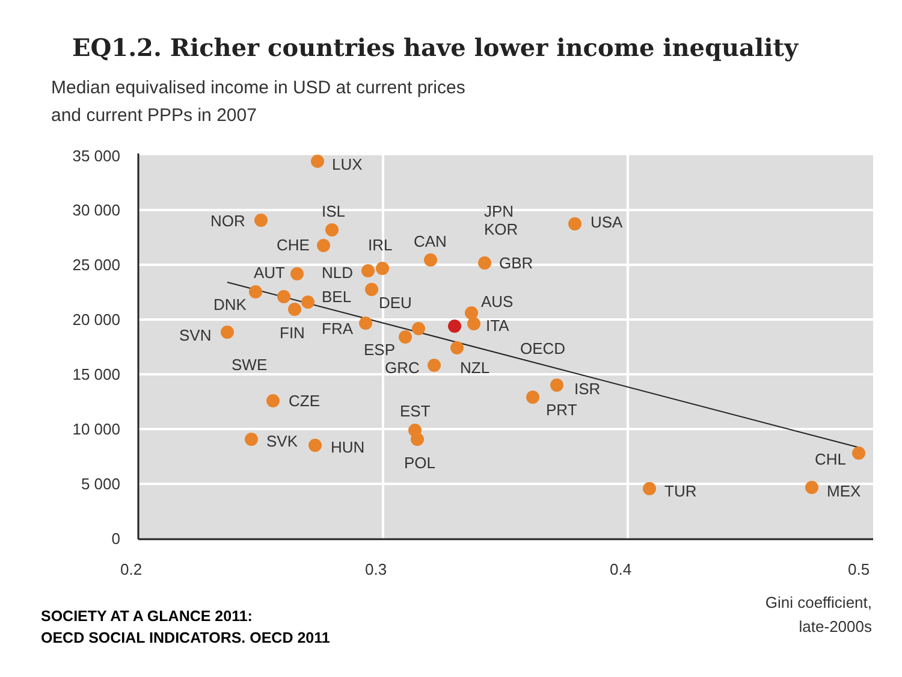EQ1.2. Richer countries have lower income inequality
Median equivalised income in USD at current prices
and current PPPs in 2007
35 000
30 000
25 000
20 000
15 000
10 000
5 000
0
0.2
0.3
0.4
0.5
Gini coefficient,
late-2000s
LUX
NOR
ISL
CHE
IRL
CAN
JPN
KOR
USA
AUT
NLD
GBR
DNK
BEL
DEU
AUS
SVN
FIN
FRA
ITA
OECD
ESP
SWE
GRC
NZL
ISR
CZE
PRT
EST
SVK
HUN
POL
CHL
TUR
MEX
SOCIETY AT A GLANCE 2011:
OECD SOCIAL INDICATORS. OECD 2011